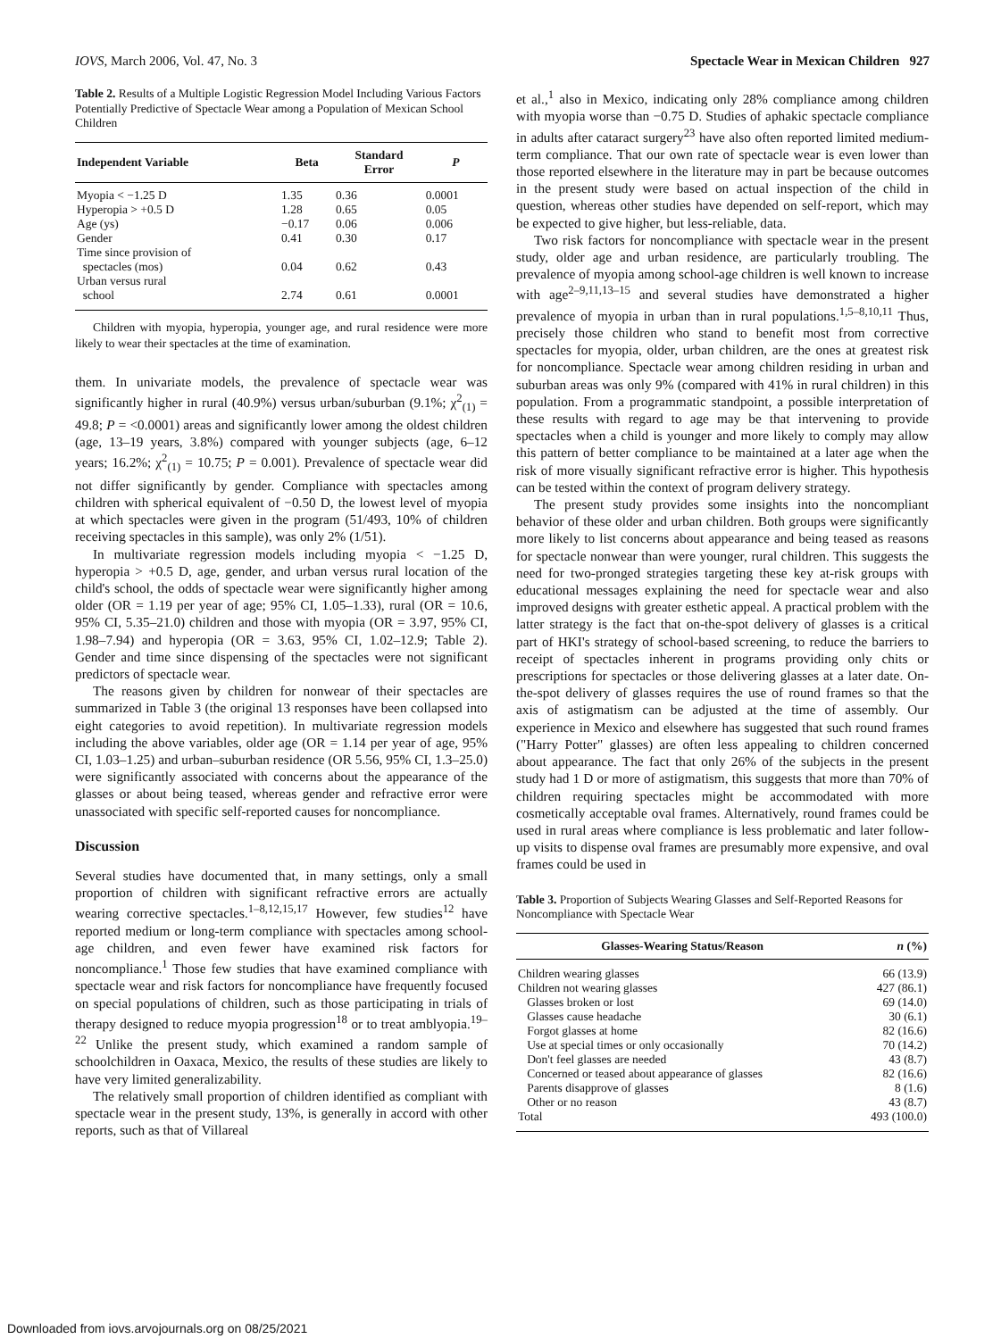IOVS, March 2006, Vol. 47, No. 3 Spectacle Wear in Mexican Children 927
Table 2. Results of a Multiple Logistic Regression Model Including Various Factors Potentially Predictive of Spectacle Wear among a Population of Mexican School Children
| Independent Variable | Beta | Standard Error | P |
| --- | --- | --- | --- |
| Myopia < −1.25 D | 1.35 | 0.36 | 0.0001 |
| Hyperopia > +0.5 D | 1.28 | 0.65 | 0.05 |
| Age (ys) | −0.17 | 0.06 | 0.006 |
| Gender | 0.41 | 0.30 | 0.17 |
| Time since provision of spectacles (mos) | 0.04 | 0.62 | 0.43 |
| Urban versus rural school | 2.74 | 0.61 | 0.0001 |
Children with myopia, hyperopia, younger age, and rural residence were more likely to wear their spectacles at the time of examination.
them. In univariate models, the prevalence of spectacle wear was significantly higher in rural (40.9%) versus urban/suburban (9.1%; χ<sup>2</sup><sub>(1)</sub> = 49.8; P = <0.0001) areas and significantly lower among the oldest children (age, 13–19 years, 3.8%) compared with younger subjects (age, 6–12 years; 16.2%; χ<sup>2</sup><sub>(1)</sub> = 10.75; P = 0.001). Prevalence of spectacle wear did not differ significantly by gender. Compliance with spectacles among children with spherical equivalent of −0.50 D, the lowest level of myopia at which spectacles were given in the program (51/493, 10% of children receiving spectacles in this sample), was only 2% (1/51).
In multivariate regression models including myopia < −1.25 D, hyperopia > +0.5 D, age, gender, and urban versus rural location of the child's school, the odds of spectacle wear were significantly higher among older (OR = 1.19 per year of age; 95% CI, 1.05–1.33), rural (OR = 10.6, 95% CI, 5.35–21.0) children and those with myopia (OR = 3.97, 95% CI, 1.98–7.94) and hyperopia (OR = 3.63, 95% CI, 1.02–12.9; Table 2). Gender and time since dispensing of the spectacles were not significant predictors of spectacle wear.
The reasons given by children for nonwear of their spectacles are summarized in Table 3 (the original 13 responses have been collapsed into eight categories to avoid repetition). In multivariate regression models including the above variables, older age (OR = 1.14 per year of age, 95% CI, 1.03–1.25) and urban–suburban residence (OR 5.56, 95% CI, 1.3–25.0) were significantly associated with concerns about the appearance of the glasses or about being teased, whereas gender and refractive error were unassociated with specific self-reported causes for noncompliance.
Discussion
Several studies have documented that, in many settings, only a small proportion of children with significant refractive errors are actually wearing corrective spectacles.<sup>1–8,12,15,17</sup> However, few studies<sup>12</sup> have reported medium or long-term compliance with spectacles among school-age children, and even fewer have examined risk factors for noncompliance.<sup>1</sup> Those few studies that have examined compliance with spectacle wear and risk factors for noncompliance have frequently focused on special populations of children, such as those participating in trials of therapy designed to reduce myopia progression<sup>18</sup> or to treat amblyopia.<sup>19–22</sup> Unlike the present study, which examined a random sample of schoolchildren in Oaxaca, Mexico, the results of these studies are likely to have very limited generalizability.
The relatively small proportion of children identified as compliant with spectacle wear in the present study, 13%, is generally in accord with other reports, such as that of Villareal
et al.,<sup>1</sup> also in Mexico, indicating only 28% compliance among children with myopia worse than −0.75 D. Studies of aphakic spectacle compliance in adults after cataract surgery<sup>23</sup> have also often reported limited medium-term compliance. That our own rate of spectacle wear is even lower than those reported elsewhere in the literature may in part be because outcomes in the present study were based on actual inspection of the child in question, whereas other studies have depended on self-report, which may be expected to give higher, but less-reliable, data.
Two risk factors for noncompliance with spectacle wear in the present study, older age and urban residence, are particularly troubling. The prevalence of myopia among school-age children is well known to increase with age<sup>2–9,11,13–15</sup> and several studies have demonstrated a higher prevalence of myopia in urban than in rural populations.<sup>1,5–8,10,11</sup> Thus, precisely those children who stand to benefit most from corrective spectacles for myopia, older, urban children, are the ones at greatest risk for noncompliance. Spectacle wear among children residing in urban and suburban areas was only 9% (compared with 41% in rural children) in this population. From a programmatic standpoint, a possible interpretation of these results with regard to age may be that intervening to provide spectacles when a child is younger and more likely to comply may allow this pattern of better compliance to be maintained at a later age when the risk of more visually significant refractive error is higher. This hypothesis can be tested within the context of program delivery strategy.
The present study provides some insights into the noncompliant behavior of these older and urban children. Both groups were significantly more likely to list concerns about appearance and being teased as reasons for spectacle nonwear than were younger, rural children. This suggests the need for two-pronged strategies targeting these key at-risk groups with educational messages explaining the need for spectacle wear and also improved designs with greater esthetic appeal. A practical problem with the latter strategy is the fact that on-the-spot delivery of glasses is a critical part of HKI's strategy of school-based screening, to reduce the barriers to receipt of spectacles inherent in programs providing only chits or prescriptions for spectacles or those delivering glasses at a later date. On-the-spot delivery of glasses requires the use of round frames so that the axis of astigmatism can be adjusted at the time of assembly. Our experience in Mexico and elsewhere has suggested that such round frames ("Harry Potter" glasses) are often less appealing to children concerned about appearance. The fact that only 26% of the subjects in the present study had 1 D or more of astigmatism, this suggests that more than 70% of children requiring spectacles might be accommodated with more cosmetically acceptable oval frames. Alternatively, round frames could be used in rural areas where compliance is less problematic and later follow-up visits to dispense oval frames are presumably more expensive, and oval frames could be used in
Table 3. Proportion of Subjects Wearing Glasses and Self-Reported Reasons for Noncompliance with Spectacle Wear
| Glasses-Wearing Status/Reason | n (%) |
| --- | --- |
| Children wearing glasses | 66 (13.9) |
| Children not wearing glasses | 427 (86.1) |
| Glasses broken or lost | 69 (14.0) |
| Glasses cause headache | 30 (6.1) |
| Forgot glasses at home | 82 (16.6) |
| Use at special times or only occasionally | 70 (14.2) |
| Don't feel glasses are needed | 43 (8.7) |
| Concerned or teased about appearance of glasses | 82 (16.6) |
| Parents disapprove of glasses | 8 (1.6) |
| Other or no reason | 43 (8.7) |
| Total | 493 (100.0) |
Downloaded from iovs.arvojournals.org on 08/25/2021